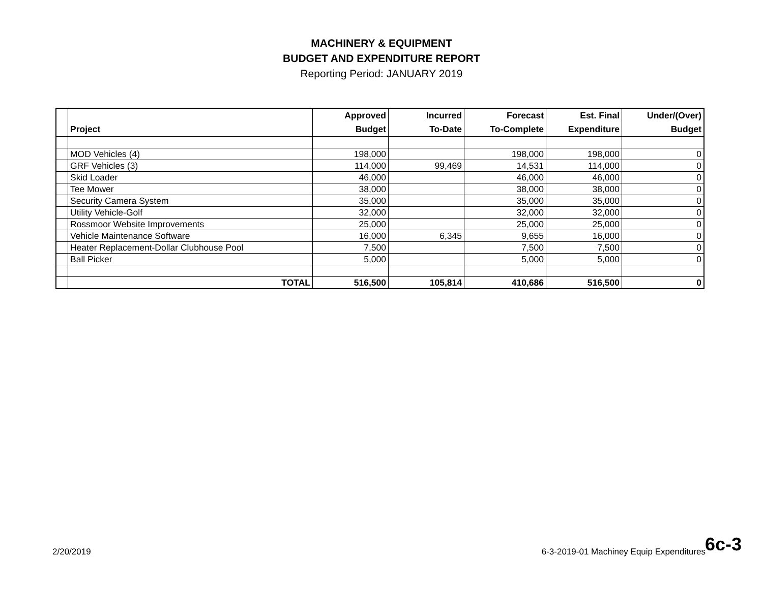MACHINERY & EQUIPMENT
BUDGET AND EXPENDITURE REPORT
Reporting Period: JANUARY 2019
| | Project | Approved Budget | Incurred To-Date | Forecast To-Complete | Est. Final Expenditure | Under/(Over) Budget |
| --- | --- | --- | --- | --- | --- | --- |
| | MOD Vehicles (4) | 198,000 | | 198,000 | 198,000 | 0 |
| | GRF Vehicles (3) | 114,000 | 99,469 | 14,531 | 114,000 | 0 |
| | Skid Loader | 46,000 | | 46,000 | 46,000 | 0 |
| | Tee Mower | 38,000 | | 38,000 | 38,000 | 0 |
| | Security Camera System | 35,000 | | 35,000 | 35,000 | 0 |
| | Utility Vehicle-Golf | 32,000 | | 32,000 | 32,000 | 0 |
| | Rossmoor Website Improvements | 25,000 | | 25,000 | 25,000 | 0 |
| | Vehicle Maintenance Software | 16,000 | 6,345 | 9,655 | 16,000 | 0 |
| | Heater Replacement-Dollar Clubhouse Pool | 7,500 | | 7,500 | 7,500 | 0 |
| | Ball Picker | 5,000 | | 5,000 | 5,000 | 0 |
| | TOTAL | 516,500 | 105,814 | 410,686 | 516,500 | 0 |
2/20/2019 6c-3 6-3-2019-01 Machiney Equip Expenditures